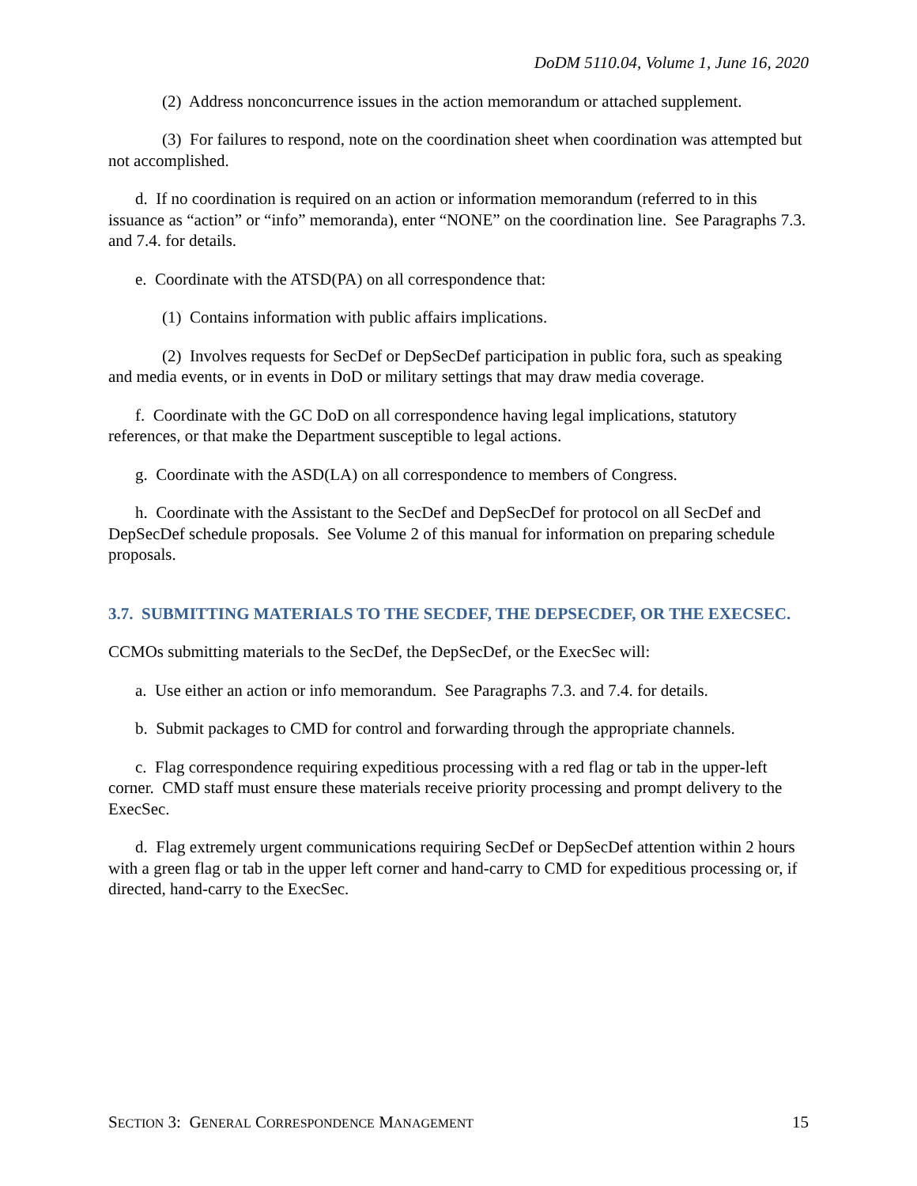DoDM 5110.04, Volume 1, June 16, 2020
(2) Address nonconcurrence issues in the action memorandum or attached supplement.
(3) For failures to respond, note on the coordination sheet when coordination was attempted but not accomplished.
d. If no coordination is required on an action or information memorandum (referred to in this issuance as “action” or “info” memoranda), enter “NONE” on the coordination line. See Paragraphs 7.3. and 7.4. for details.
e. Coordinate with the ATSD(PA) on all correspondence that:
(1) Contains information with public affairs implications.
(2) Involves requests for SecDef or DepSecDef participation in public fora, such as speaking and media events, or in events in DoD or military settings that may draw media coverage.
f. Coordinate with the GC DoD on all correspondence having legal implications, statutory references, or that make the Department susceptible to legal actions.
g. Coordinate with the ASD(LA) on all correspondence to members of Congress.
h. Coordinate with the Assistant to the SecDef and DepSecDef for protocol on all SecDef and DepSecDef schedule proposals. See Volume 2 of this manual for information on preparing schedule proposals.
3.7. SUBMITTING MATERIALS TO THE SECDEF, THE DEPSECDEF, OR THE EXECSEC.
CCMOs submitting materials to the SecDef, the DepSecDef, or the ExecSec will:
a. Use either an action or info memorandum. See Paragraphs 7.3. and 7.4. for details.
b. Submit packages to CMD for control and forwarding through the appropriate channels.
c. Flag correspondence requiring expeditious processing with a red flag or tab in the upper-left corner. CMD staff must ensure these materials receive priority processing and prompt delivery to the ExecSec.
d. Flag extremely urgent communications requiring SecDef or DepSecDef attention within 2 hours with a green flag or tab in the upper left corner and hand-carry to CMD for expeditious processing or, if directed, hand-carry to the ExecSec.
SECTION 3: GENERAL CORRESPONDENCE MANAGEMENT 15